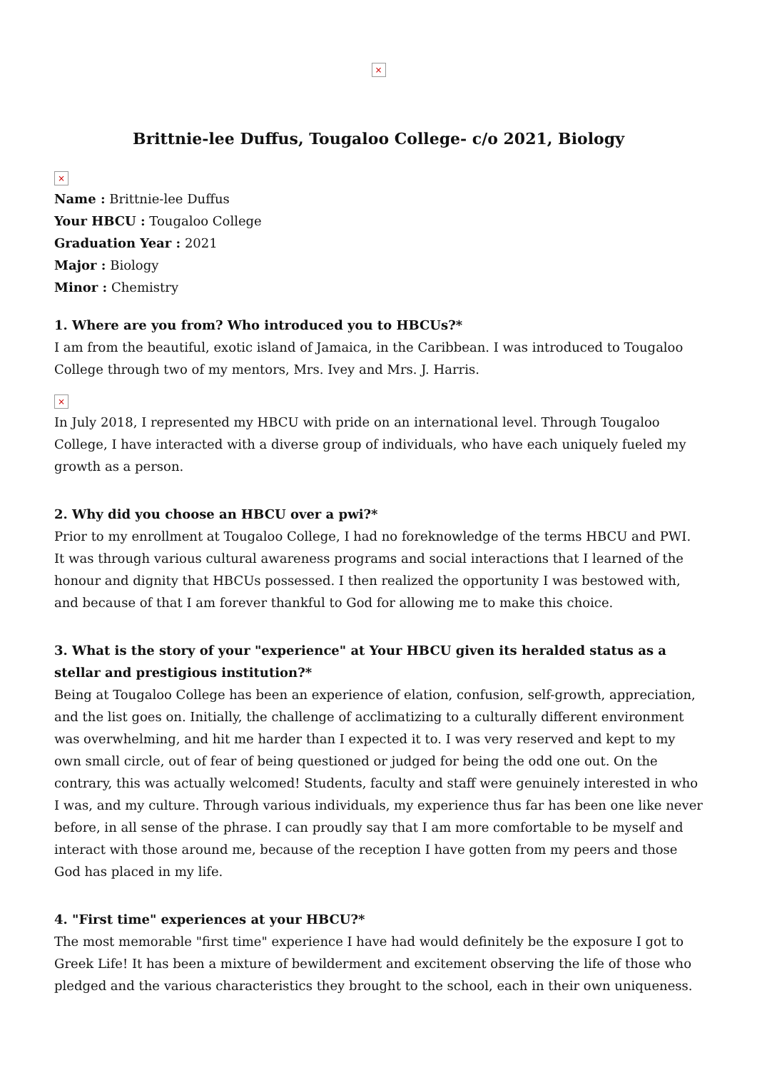×
Brittnie-lee Duffus, Tougaloo College- c/o 2021, Biology
×
Name : Brittnie-lee Duffus
Your HBCU : Tougaloo College
Graduation Year : 2021
Major : Biology
Minor : Chemistry
1. Where are you from? Who introduced you to HBCUs?*
I am from the beautiful, exotic island of Jamaica, in the Caribbean. I was introduced to Tougaloo College through two of my mentors, Mrs. Ivey and Mrs. J. Harris.
×
In July 2018, I represented my HBCU with pride on an international level. Through Tougaloo College, I have interacted with a diverse group of individuals, who have each uniquely fueled my growth as a person.
2. Why did you choose an HBCU over a pwi?*
Prior to my enrollment at Tougaloo College, I had no foreknowledge of the terms HBCU and PWI. It was through various cultural awareness programs and social interactions that I learned of the honour and dignity that HBCUs possessed. I then realized the opportunity I was bestowed with, and because of that I am forever thankful to God for allowing me to make this choice.
3. What is the story of your "experience" at Your HBCU given its heralded status as a stellar and prestigious institution?*
Being at Tougaloo College has been an experience of elation, confusion, self-growth, appreciation, and the list goes on. Initially, the challenge of acclimatizing to a culturally different environment was overwhelming, and hit me harder than I expected it to. I was very reserved and kept to my own small circle, out of fear of being questioned or judged for being the odd one out. On the contrary, this was actually welcomed! Students, faculty and staff were genuinely interested in who I was, and my culture. Through various individuals, my experience thus far has been one like never before, in all sense of the phrase. I can proudly say that I am more comfortable to be myself and interact with those around me, because of the reception I have gotten from my peers and those God has placed in my life.
4. "First time" experiences at your HBCU?*
The most memorable "first time" experience I have had would definitely be the exposure I got to Greek Life! It has been a mixture of bewilderment and excitement observing the life of those who pledged and the various characteristics they brought to the school, each in their own uniqueness.